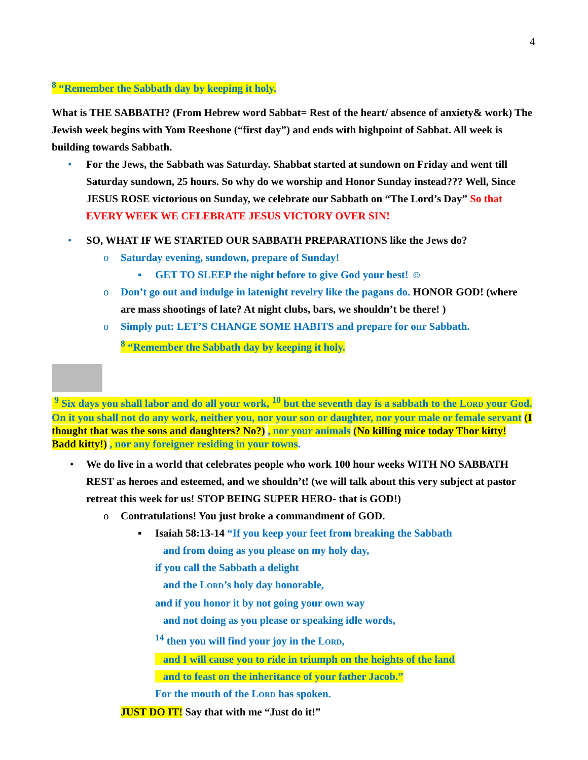4
<sup>8</sup> “Remember the Sabbath day by keeping it holy.
What is THE SABBATH? (From Hebrew word Sabbat= Rest of the heart/ absence of anxiety& work) The Jewish week begins with Yom Reeshone (“first day”) and ends with highpoint of Sabbat. All week is building towards Sabbath.
• For the Jews, the Sabbath was Saturday. Shabbat started at sundown on Friday and went till Saturday sundown, 25 hours. So why do we worship and Honor Sunday instead??? Well, Since JESUS ROSE victorious on Sunday, we celebrate our Sabbath on “The Lord’s Day” So that EVERY WEEK WE CELEBRATE JESUS VICTORY OVER SIN!
• SO, WHAT IF WE STARTED OUR SABBATH PREPARATIONS like the Jews do?
o Saturday evening, sundown, prepare of Sunday!
▪ GET TO SLEEP the night before to give God your best! ☺
o Don’t go out and indulge in latenight revelry like the pagans do. HONOR GOD! (where are mass shootings of late? At night clubs, bars, we shouldn’t be there! )
o Simply put: LET’S CHANGE SOME HABITS and prepare for our Sabbath.
<sup>8</sup> “Remember the Sabbath day by keeping it holy.
<sup>9</sup> Six days you shall labor and do all your work, <sup>10</sup> but the seventh day is a sabbath to the LORD your God. On it you shall not do any work, neither you, nor your son or daughter, nor your male or female servant (I thought that was the sons and daughters? No?) , nor your animals (No killing mice today Thor kitty! Badd kitty!) , nor any foreigner residing in your towns.
• We do live in a world that celebrates people who work 100 hour weeks WITH NO SABBATH REST as heroes and esteemed, and we shouldn’t! (we will talk about this very subject at pastor retreat this week for us! STOP BEING SUPER HERO- that is GOD!)
o Contratulations! You just broke a commandment of GOD.
▪ Isaiah 58:13-14 “If you keep your feet from breaking the Sabbath
and from doing as you please on my holy day,
if you call the Sabbath a delight
and the LORD’s holy day honorable,
and if you honor it by not going your own way
and not doing as you please or speaking idle words,
<sup>14</sup> then you will find your joy in the LORD,
and I will cause you to ride in triumph on the heights of the land
and to feast on the inheritance of your father Jacob.”
For the mouth of the LORD has spoken.
JUST DO IT! Say that with me “Just do it!”